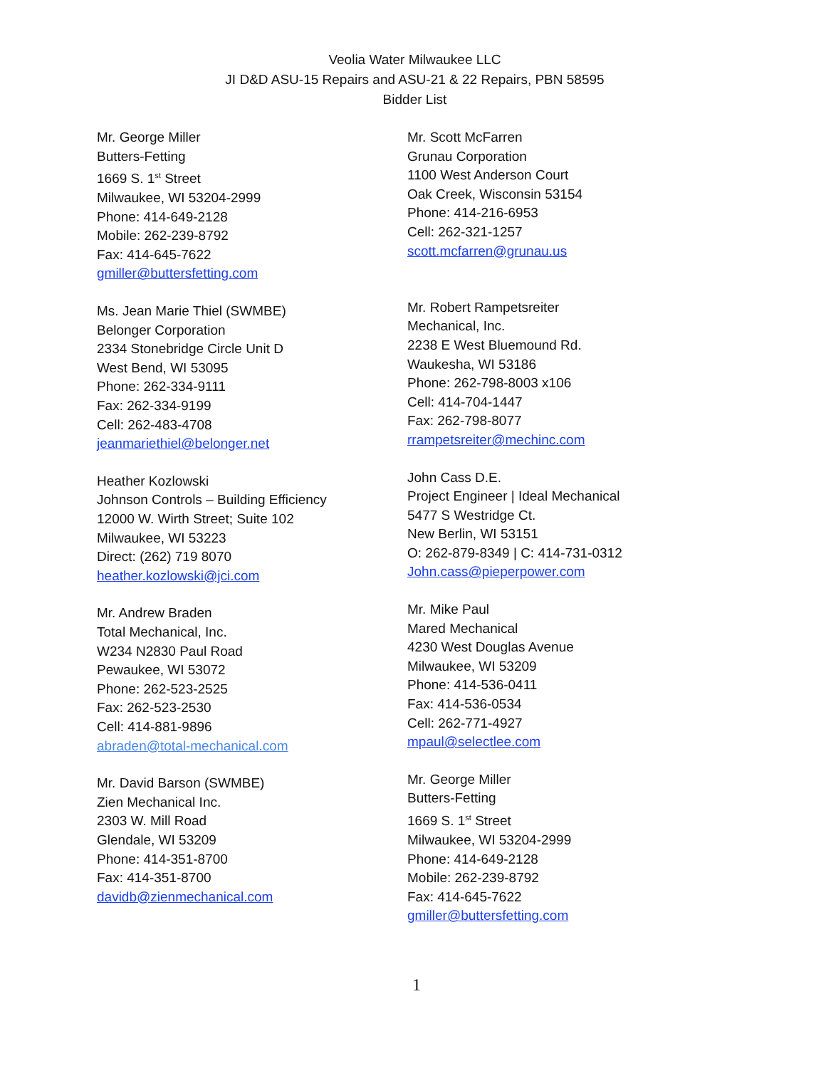Veolia Water Milwaukee LLC
JI D&D ASU-15 Repairs and ASU-21 & 22 Repairs, PBN 58595
Bidder List
Mr. George Miller
Butters-Fetting
1669 S. 1<sup>st</sup> Street
Milwaukee, WI 53204-2999
Phone: 414-649-2128
Mobile: 262-239-8792
Fax: 414-645-7622
gmiller@buttersfetting.com
Ms. Jean Marie Thiel (SWMBE)
Belonger Corporation
2334 Stonebridge Circle Unit D
West Bend, WI 53095
Phone: 262-334-9111
Fax: 262-334-9199
Cell: 262-483-4708
jeanmariethiel@belonger.net
Heather Kozlowski
Johnson Controls – Building Efficiency
12000 W. Wirth Street; Suite 102
Milwaukee, WI 53223
Direct: (262) 719 8070
heather.kozlowski@jci.com
Mr. Andrew Braden
Total Mechanical, Inc.
W234 N2830 Paul Road
Pewaukee, WI 53072
Phone: 262-523-2525
Fax: 262-523-2530
Cell: 414-881-9896
abraden@total-mechanical.com
Mr. David Barson (SWMBE)
Zien Mechanical Inc.
2303 W. Mill Road
Glendale, WI 53209
Phone: 414-351-8700
Fax: 414-351-8700
davidb@zienmechanical.com
Mr. Scott McFarren
Grunau Corporation
1100 West Anderson Court
Oak Creek, Wisconsin 53154
Phone: 414-216-6953
Cell: 262-321-1257
scott.mcfarren@grunau.us
Mr. Robert Rampetsreiter
Mechanical, Inc.
2238 E West Bluemound Rd.
Waukesha, WI 53186
Phone: 262-798-8003 x106
Cell: 414-704-1447
Fax: 262-798-8077
rrampetsreiter@mechinc.com
John Cass D.E.
Project Engineer | Ideal Mechanical
5477 S Westridge Ct.
New Berlin, WI 53151
O: 262-879-8349 | C: 414-731-0312
John.cass@pieperpower.com
Mr. Mike Paul
Mared Mechanical
4230 West Douglas Avenue
Milwaukee, WI 53209
Phone: 414-536-0411
Fax: 414-536-0534
Cell: 262-771-4927
mpaul@selectlee.com
Mr. George Miller
Butters-Fetting
1669 S. 1<sup>st</sup> Street
Milwaukee, WI 53204-2999
Phone: 414-649-2128
Mobile: 262-239-8792
Fax: 414-645-7622
gmiller@buttersfetting.com
1